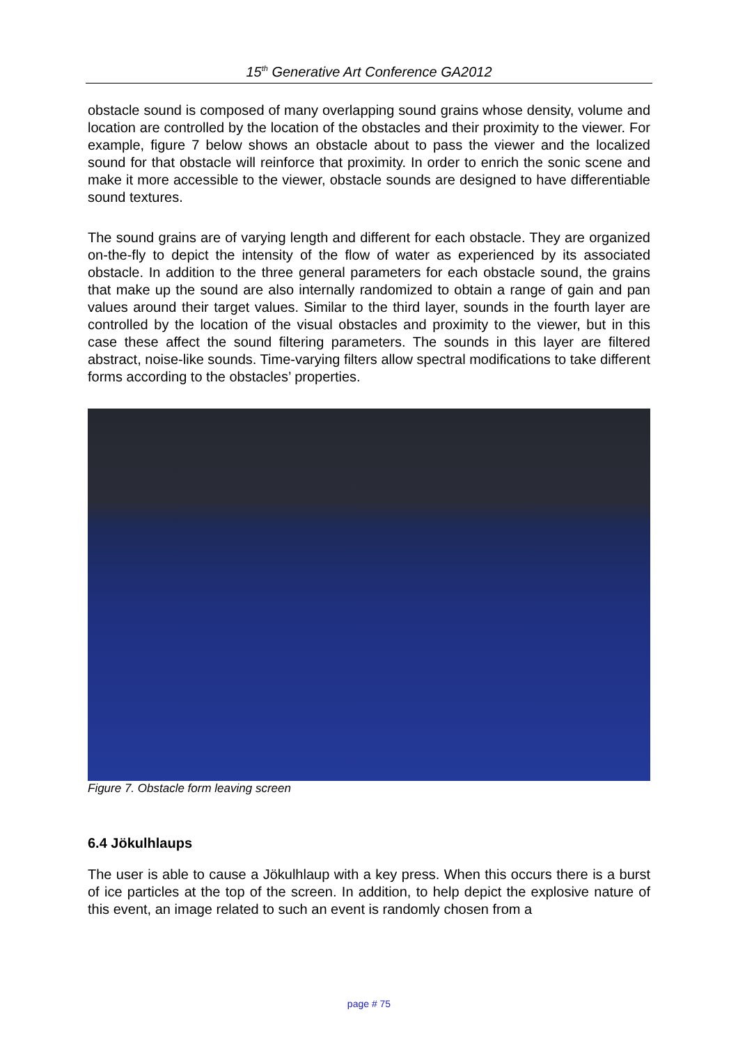15<sup>th</sup> Generative Art Conference GA2012
obstacle sound is composed of many overlapping sound grains whose density, volume and location are controlled by the location of the obstacles and their proximity to the viewer. For example, figure 7 below shows an obstacle about to pass the viewer and the localized sound for that obstacle will reinforce that proximity. In order to enrich the sonic scene and make it more accessible to the viewer, obstacle sounds are designed to have differentiable sound textures.
The sound grains are of varying length and different for each obstacle. They are organized on-the-fly to depict the intensity of the flow of water as experienced by its associated obstacle. In addition to the three general parameters for each obstacle sound, the grains that make up the sound are also internally randomized to obtain a range of gain and pan values around their target values. Similar to the third layer, sounds in the fourth layer are controlled by the location of the visual obstacles and proximity to the viewer, but in this case these affect the sound filtering parameters. The sounds in this layer are filtered abstract, noise-like sounds. Time-varying filters allow spectral modifications to take different forms according to the obstacles’ properties.
Figure 7. Obstacle form leaving screen
6.4 Jökulhlaups
The user is able to cause a Jökulhlaup with a key press. When this occurs there is a burst of ice particles at the top of the screen. In addition, to help depict the explosive nature of this event, an image related to such an event is randomly chosen from a
page # 75